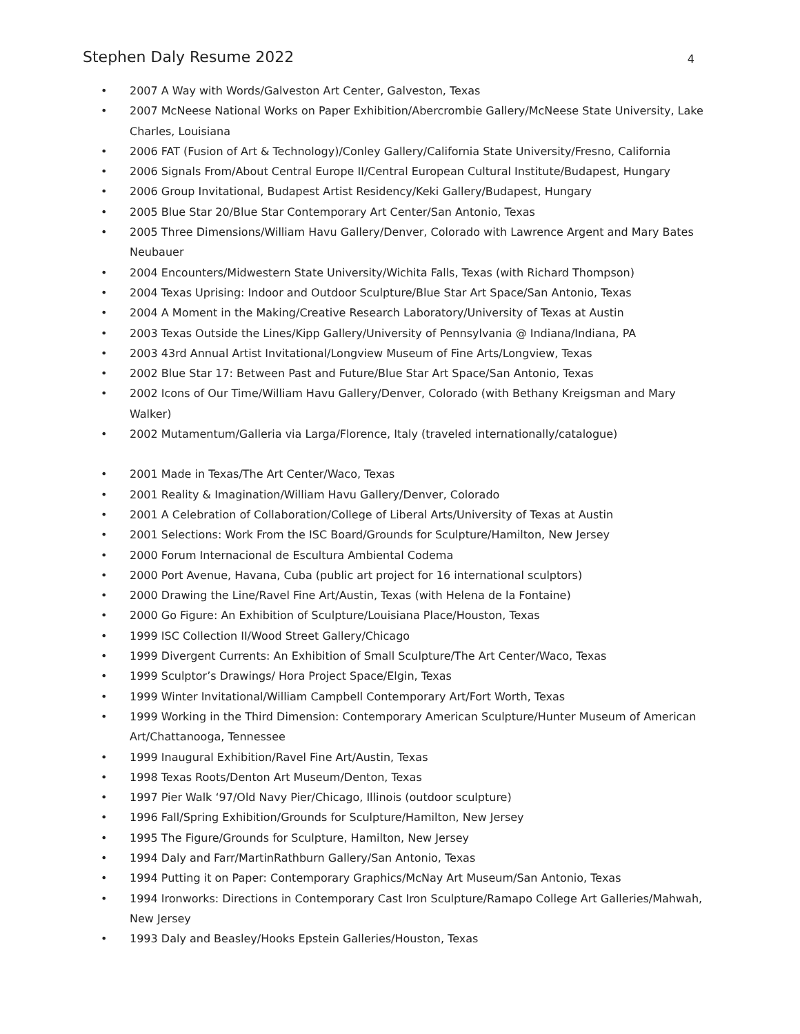Stephen Daly Resume 2022 4
2007 A Way with Words/Galveston Art Center, Galveston, Texas
2007 McNeese National Works on Paper Exhibition/Abercrombie Gallery/McNeese State University, Lake Charles, Louisiana
2006 FAT (Fusion of Art & Technology)/Conley Gallery/California State University/Fresno, California
2006 Signals From/About Central Europe II/Central European Cultural Institute/Budapest, Hungary
2006 Group Invitational, Budapest Artist Residency/Keki Gallery/Budapest, Hungary
2005 Blue Star 20/Blue Star Contemporary Art Center/San Antonio, Texas
2005 Three Dimensions/William Havu Gallery/Denver, Colorado with Lawrence Argent and Mary Bates Neubauer
2004 Encounters/Midwestern State University/Wichita Falls, Texas (with Richard Thompson)
2004 Texas Uprising: Indoor and Outdoor Sculpture/Blue Star Art Space/San Antonio, Texas
2004 A Moment in the Making/Creative Research Laboratory/University of Texas at Austin
2003 Texas Outside the Lines/Kipp Gallery/University of Pennsylvania @ Indiana/Indiana, PA
2003 43rd Annual Artist Invitational/Longview Museum of Fine Arts/Longview, Texas
2002 Blue Star 17: Between Past and Future/Blue Star Art Space/San Antonio, Texas
2002 Icons of Our Time/William Havu Gallery/Denver, Colorado (with Bethany Kreigsman and Mary Walker)
2002 Mutamentum/Galleria via Larga/Florence, Italy (traveled internationally/catalogue)
2001 Made in Texas/The Art Center/Waco, Texas
2001 Reality & Imagination/William Havu Gallery/Denver, Colorado
2001 A Celebration of Collaboration/College of Liberal Arts/University of Texas at Austin
2001 Selections: Work From the ISC Board/Grounds for Sculpture/Hamilton, New Jersey
2000 Forum Internacional de Escultura Ambiental Codema
2000 Port Avenue, Havana, Cuba (public art project for 16 international sculptors)
2000 Drawing the Line/Ravel Fine Art/Austin, Texas (with Helena de la Fontaine)
2000 Go Figure: An Exhibition of Sculpture/Louisiana Place/Houston, Texas
1999 ISC Collection II/Wood Street Gallery/Chicago
1999 Divergent Currents: An Exhibition of Small Sculpture/The Art Center/Waco, Texas
1999 Sculptor’s Drawings/ Hora Project Space/Elgin, Texas
1999 Winter Invitational/William Campbell Contemporary Art/Fort Worth, Texas
1999 Working in the Third Dimension: Contemporary American Sculpture/Hunter Museum of American Art/Chattanooga, Tennessee
1999 Inaugural Exhibition/Ravel Fine Art/Austin, Texas
1998 Texas Roots/Denton Art Museum/Denton, Texas
1997 Pier Walk ‘97/Old Navy Pier/Chicago, Illinois (outdoor sculpture)
1996 Fall/Spring Exhibition/Grounds for Sculpture/Hamilton, New Jersey
1995 The Figure/Grounds for Sculpture, Hamilton, New Jersey
1994 Daly and Farr/MartinRathburn Gallery/San Antonio, Texas
1994 Putting it on Paper: Contemporary Graphics/McNay Art Museum/San Antonio, Texas
1994 Ironworks: Directions in Contemporary Cast Iron Sculpture/Ramapo College Art Galleries/Mahwah, New Jersey
1993 Daly and Beasley/Hooks Epstein Galleries/Houston, Texas